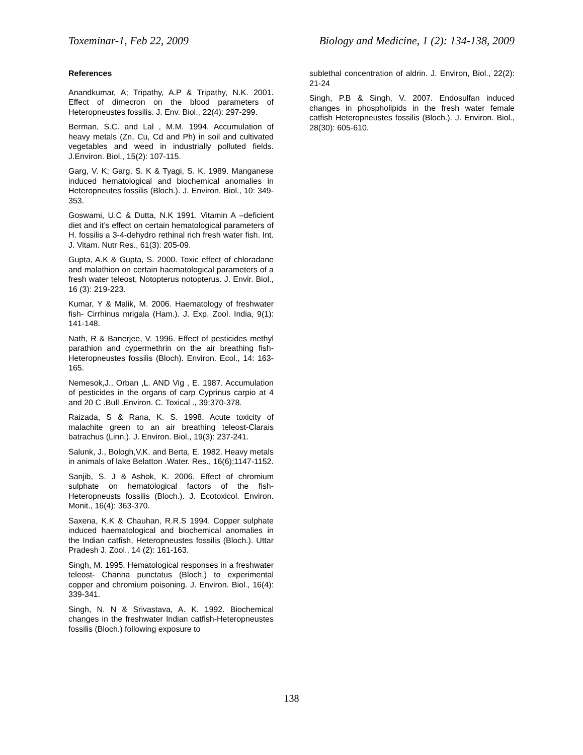Toxeminar-1, Feb 22, 2009 Biology and Medicine, 1 (2): 134-138, 2009
References
Anandkumar, A; Tripathy, A.P & Tripathy, N.K. 2001. Effect of dimecron on the blood parameters of Heteropneustes fossilis. J. Env. Biol., 22(4): 297-299.
Berman, S.C. and Lal , M.M. 1994. Accumulation of heavy metals (Zn, Cu, Cd and Ph) in soil and cultivated vegetables and weed in industrially polluted fields. J.Environ. Biol., 15(2): 107-115.
Garg, V. K; Garg, S. K & Tyagi, S. K. 1989. Manganese induced hematological and biochemical anomalies in Heteropneutes fossilis (Bloch.). J. Environ. Biol., 10: 349-353.
Goswami, U.C & Dutta, N.K 1991. Vitamin A –deficient diet and it’s effect on certain hematological parameters of H. fossilis a 3-4-dehydro rethinal rich fresh water fish. Int. J. Vitam. Nutr Res., 61(3): 205-09.
Gupta, A.K & Gupta, S. 2000. Toxic effect of chloradane and malathion on certain haematological parameters of a fresh water teleost, Notopterus notopterus. J. Envir. Biol., 16 (3): 219-223.
Kumar, Y & Malik, M. 2006. Haematology of freshwater fish- Cirrhinus mrigala (Ham.). J. Exp. Zool. India, 9(1): 141-148.
Nath, R & Banerjee, V. 1996. Effect of pesticides methyl parathion and cypermethrin on the air breathing fish- Heteropneustes fossilis (Bloch). Environ. Ecol., 14: 163-165.
Nemesok,J., Orban ,L. AND Vig , E. 1987. Accumulation of pesticides in the organs of carp Cyprinus carpio at 4 and 20 C .Bull .Environ. C. Toxical ., 39;370-378.
Raizada, S & Rana, K. S. 1998. Acute toxicity of malachite green to an air breathing teleost-Clarais batrachus (Linn.). J. Environ. Biol., 19(3): 237-241.
Salunk, J., Bologh,V.K. and Berta, E. 1982. Heavy metals in animals of lake Belatton .Water. Res., 16(6);1147-1152.
Sanjib, S. J & Ashok, K. 2006. Effect of chromium sulphate on hematological factors of the fish-Heteropneusts fossilis (Bloch.). J. Ecotoxicol. Environ. Monit., 16(4): 363-370.
Saxena, K.K & Chauhan, R.R.S 1994. Copper sulphate induced haematological and biochemical anomalies in the Indian catfish, Heteropneustes fossilis (Bloch.). Uttar Pradesh J. Zool., 14 (2): 161-163.
Singh, M. 1995. Hematological responses in a freshwater teleost- Channa punctatus (Bloch.) to experimental copper and chromium poisoning. J. Environ. Biol., 16(4): 339-341.
Singh, N. N & Srivastava, A. K. 1992. Biochemical changes in the freshwater Indian catfish-Heteropneustes fossilis (Bloch.) following exposure to
sublethal concentration of aldrin. J. Environ, Biol., 22(2): 21-24
Singh, P.B & Singh, V. 2007. Endosulfan induced changes in phospholipids in the fresh water female catfish Heteropneustes fossilis (Bloch.). J. Environ. Biol., 28(30): 605-610.
138